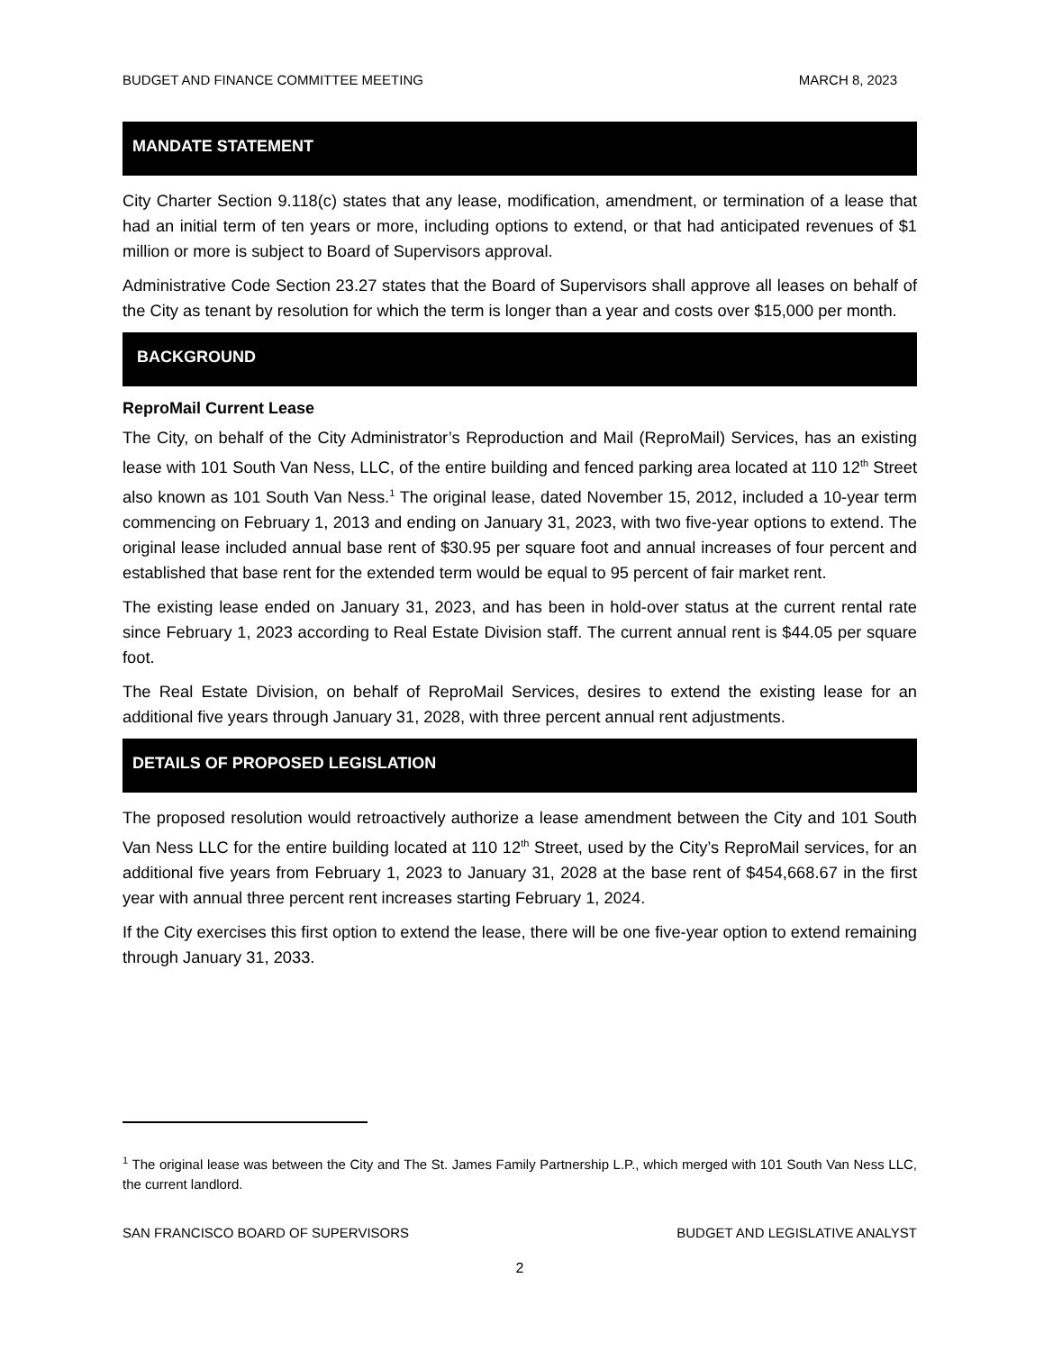BUDGET AND FINANCE COMMITTEE MEETING MARCH 8, 2023
MANDATE STATEMENT
City Charter Section 9.118(c) states that any lease, modification, amendment, or termination of a lease that had an initial term of ten years or more, including options to extend, or that had anticipated revenues of $1 million or more is subject to Board of Supervisors approval.
Administrative Code Section 23.27 states that the Board of Supervisors shall approve all leases on behalf of the City as tenant by resolution for which the term is longer than a year and costs over $15,000 per month.
BACKGROUND
ReproMail Current Lease
The City, on behalf of the City Administrator’s Reproduction and Mail (ReproMail) Services, has an existing lease with 101 South Van Ness, LLC, of the entire building and fenced parking area located at 110 12<sup>th</sup> Street also known as 101 South Van Ness.<sup>1</sup> The original lease, dated November 15, 2012, included a 10-year term commencing on February 1, 2013 and ending on January 31, 2023, with two five-year options to extend. The original lease included annual base rent of $30.95 per square foot and annual increases of four percent and established that base rent for the extended term would be equal to 95 percent of fair market rent.
The existing lease ended on January 31, 2023, and has been in hold-over status at the current rental rate since February 1, 2023 according to Real Estate Division staff. The current annual rent is $44.05 per square foot.
The Real Estate Division, on behalf of ReproMail Services, desires to extend the existing lease for an additional five years through January 31, 2028, with three percent annual rent adjustments.
DETAILS OF PROPOSED LEGISLATION
The proposed resolution would retroactively authorize a lease amendment between the City and 101 South Van Ness LLC for the entire building located at 110 12<sup>th</sup> Street, used by the City’s ReproMail services, for an additional five years from February 1, 2023 to January 31, 2028 at the base rent of $454,668.67 in the first year with annual three percent rent increases starting February 1, 2024.
If the City exercises this first option to extend the lease, there will be one five-year option to extend remaining through January 31, 2033.
<sup>1</sup> The original lease was between the City and The St. James Family Partnership L.P., which merged with 101 South Van Ness LLC, the current landlord.
SAN FRANCISCO BOARD OF SUPERVISORS BUDGET AND LEGISLATIVE ANALYST
2